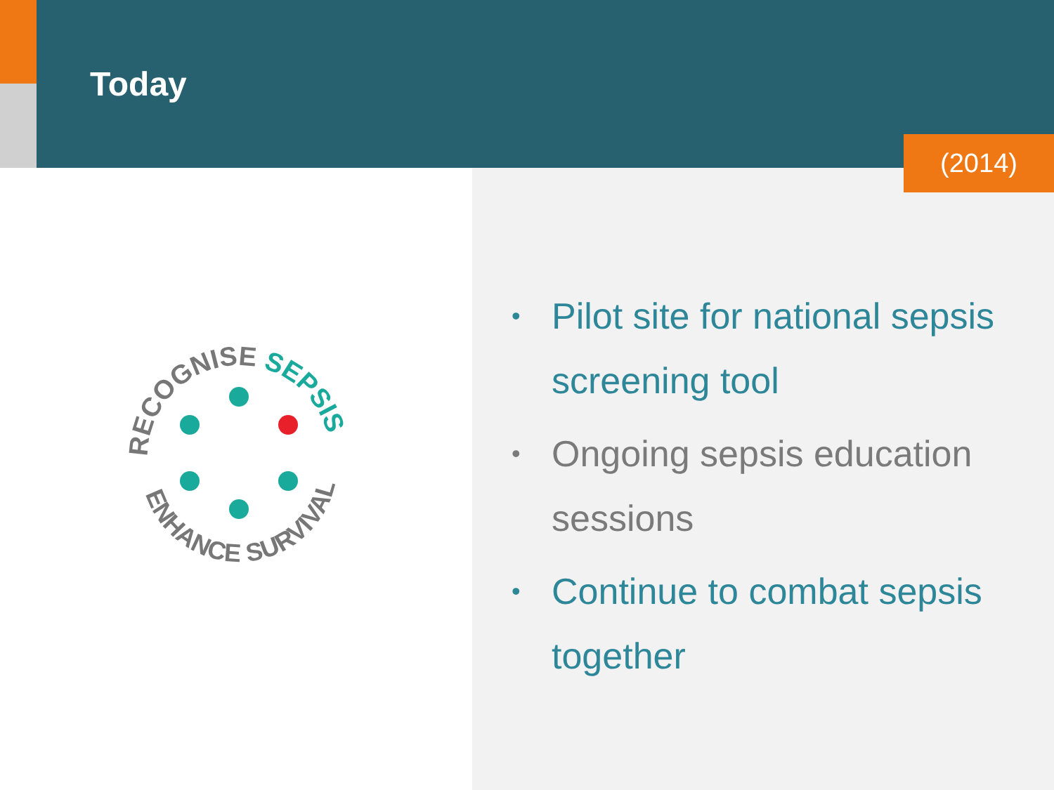Today
(2014)
RECOGNISE SEPSIS
ENHANCE SURVIVAL
• Pilot site for national sepsis screening tool
• Ongoing sepsis education sessions
• Continue to combat sepsis together